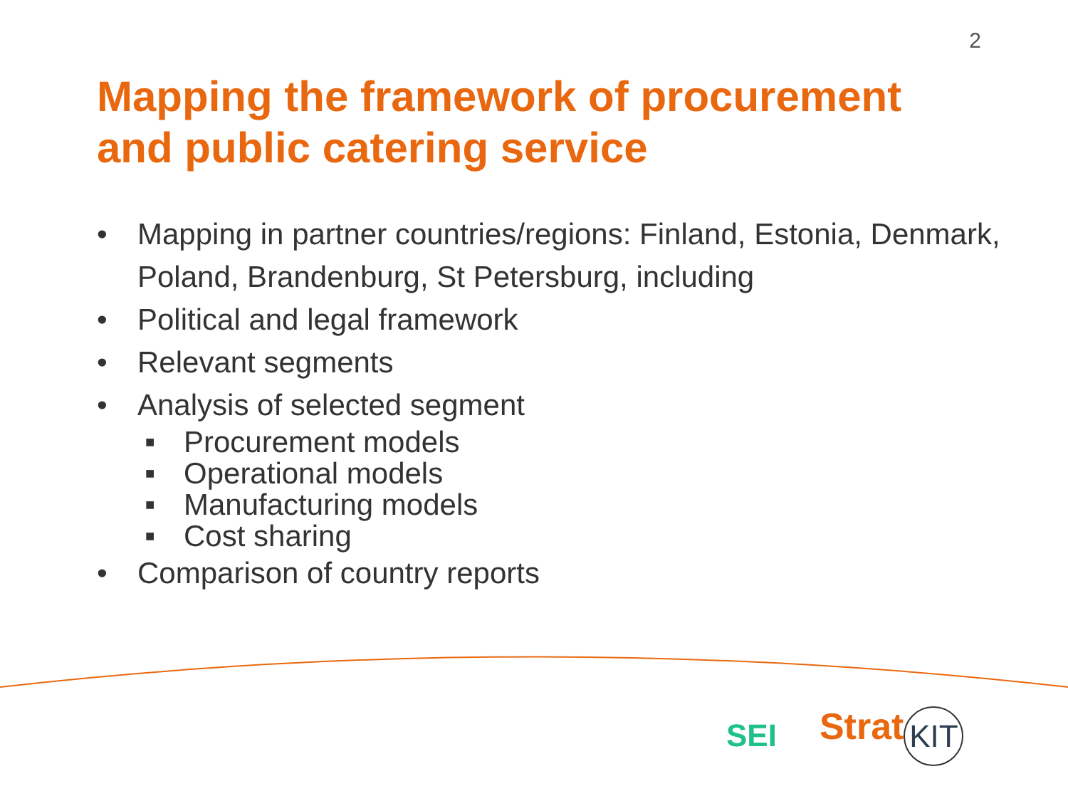2
Mapping the framework of procurement and public catering service
• Mapping in partner countries/regions: Finland, Estonia, Denmark, Poland, Brandenburg, St Petersburg, including
• Political and legal framework
• Relevant segments
• Analysis of selected segment
■ Procurement models
■ Operational models
■ Manufacturing models
■ Cost sharing
• Comparison of country reports
SEI
Strat KIT